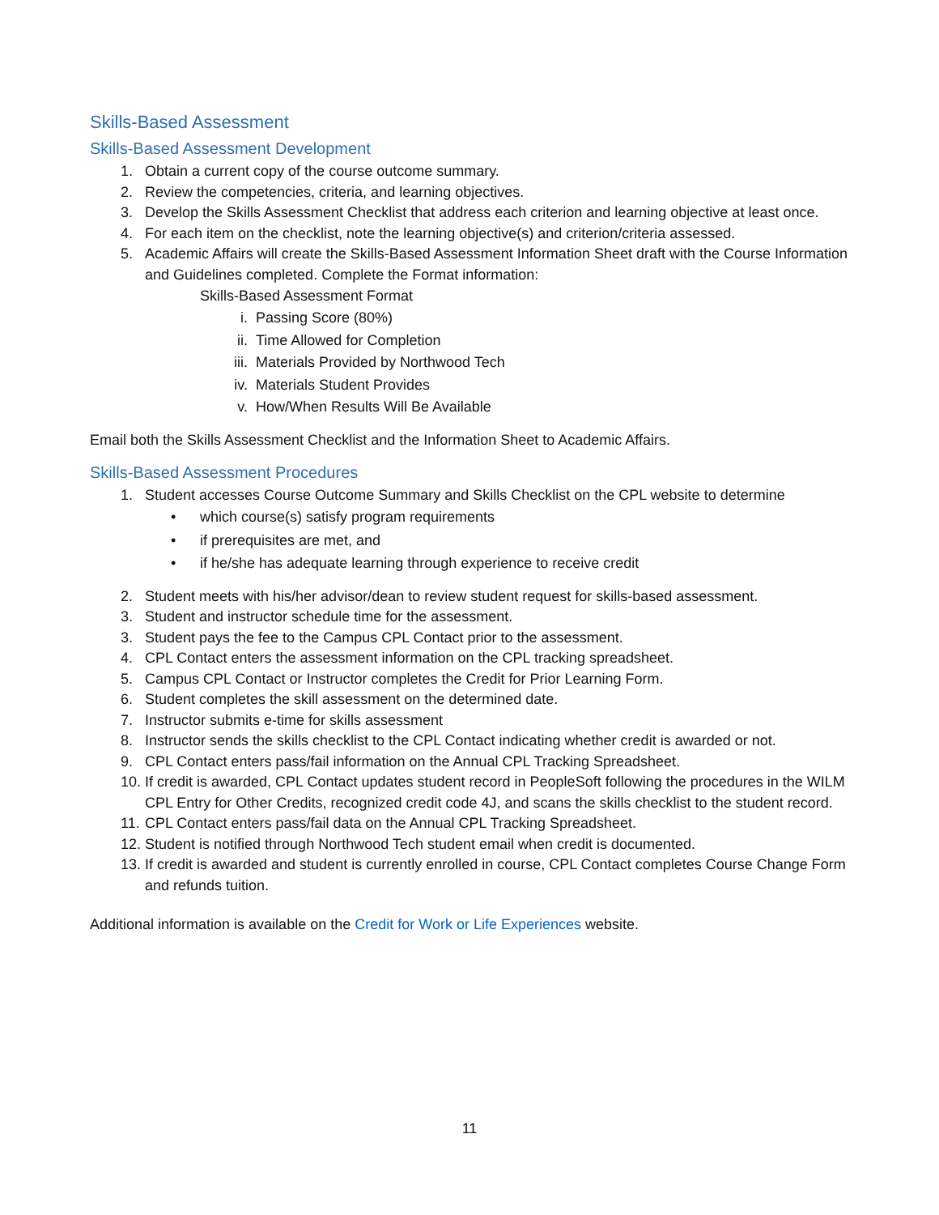Skills-Based Assessment
Skills-Based Assessment Development
1. Obtain a current copy of the course outcome summary.
2. Review the competencies, criteria, and learning objectives.
3. Develop the Skills Assessment Checklist that address each criterion and learning objective at least once.
4. For each item on the checklist, note the learning objective(s) and criterion/criteria assessed.
5. Academic Affairs will create the Skills-Based Assessment Information Sheet draft with the Course Information and Guidelines completed. Complete the Format information:
Skills-Based Assessment Format
i. Passing Score (80%)
ii. Time Allowed for Completion
iii. Materials Provided by Northwood Tech
iv. Materials Student Provides
v. How/When Results Will Be Available
Email both the Skills Assessment Checklist and the Information Sheet to Academic Affairs.
Skills-Based Assessment Procedures
1. Student accesses Course Outcome Summary and Skills Checklist on the CPL website to determine
• which course(s) satisfy program requirements
• if prerequisites are met, and
• if he/she has adequate learning through experience to receive credit
2. Student meets with his/her advisor/dean to review student request for skills-based assessment.
3. Student and instructor schedule time for the assessment.
3. Student pays the fee to the Campus CPL Contact prior to the assessment.
4. CPL Contact enters the assessment information on the CPL tracking spreadsheet.
5. Campus CPL Contact or Instructor completes the Credit for Prior Learning Form.
6. Student completes the skill assessment on the determined date.
7. Instructor submits e-time for skills assessment
8. Instructor sends the skills checklist to the CPL Contact indicating whether credit is awarded or not.
9. CPL Contact enters pass/fail information on the Annual CPL Tracking Spreadsheet.
10. If credit is awarded, CPL Contact updates student record in PeopleSoft following the procedures in the WILM CPL Entry for Other Credits, recognized credit code 4J, and scans the skills checklist to the student record.
11. CPL Contact enters pass/fail data on the Annual CPL Tracking Spreadsheet.
12. Student is notified through Northwood Tech student email when credit is documented.
13. If credit is awarded and student is currently enrolled in course, CPL Contact completes Course Change Form and refunds tuition.
Additional information is available on the Credit for Work or Life Experiences website.
11